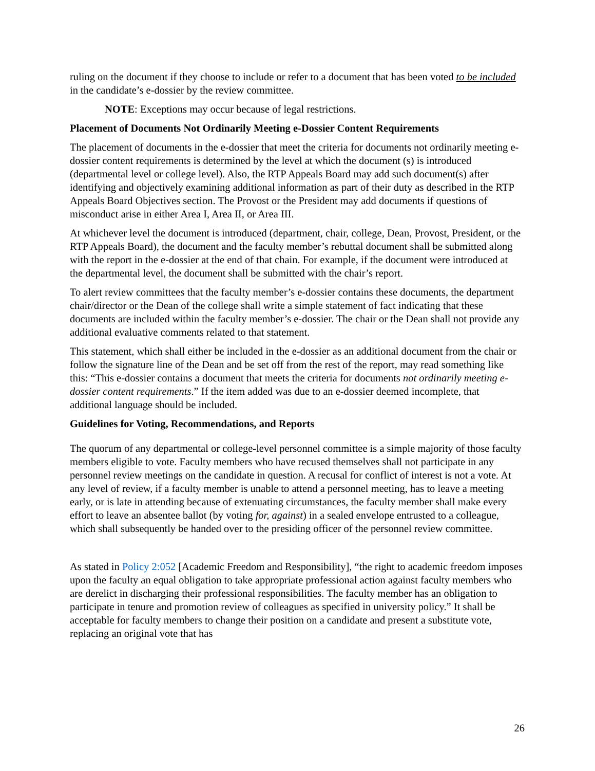ruling on the document if they choose to include or refer to a document that has been voted to be included in the candidate’s e-dossier by the review committee.
NOTE: Exceptions may occur because of legal restrictions.
Placement of Documents Not Ordinarily Meeting e-Dossier Content Requirements
The placement of documents in the e-dossier that meet the criteria for documents not ordinarily meeting e-dossier content requirements is determined by the level at which the document (s) is introduced (departmental level or college level). Also, the RTP Appeals Board may add such document(s) after identifying and objectively examining additional information as part of their duty as described in the RTP Appeals Board Objectives section. The Provost or the President may add documents if questions of misconduct arise in either Area I, Area II, or Area III.
At whichever level the document is introduced (department, chair, college, Dean, Provost, President, or the RTP Appeals Board), the document and the faculty member’s rebuttal document shall be submitted along with the report in the e-dossier at the end of that chain. For example, if the document were introduced at the departmental level, the document shall be submitted with the chair’s report.
To alert review committees that the faculty member’s e-dossier contains these documents, the department chair/director or the Dean of the college shall write a simple statement of fact indicating that these documents are included within the faculty member’s e-dossier. The chair or the Dean shall not provide any additional evaluative comments related to that statement.
This statement, which shall either be included in the e-dossier as an additional document from the chair or follow the signature line of the Dean and be set off from the rest of the report, may read something like this: “This e-dossier contains a document that meets the criteria for documents not ordinarily meeting e-dossier content requirements.” If the item added was due to an e-dossier deemed incomplete, that additional language should be included.
Guidelines for Voting, Recommendations, and Reports
The quorum of any departmental or college-level personnel committee is a simple majority of those faculty members eligible to vote. Faculty members who have recused themselves shall not participate in any personnel review meetings on the candidate in question. A recusal for conflict of interest is not a vote. At any level of review, if a faculty member is unable to attend a personnel meeting, has to leave a meeting early, or is late in attending because of extenuating circumstances, the faculty member shall make every effort to leave an absentee ballot (by voting for, against) in a sealed envelope entrusted to a colleague, which shall subsequently be handed over to the presiding officer of the personnel review committee.
As stated in Policy 2:052 [Academic Freedom and Responsibility], “the right to academic freedom imposes upon the faculty an equal obligation to take appropriate professional action against faculty members who are derelict in discharging their professional responsibilities. The faculty member has an obligation to participate in tenure and promotion review of colleagues as specified in university policy.” It shall be acceptable for faculty members to change their position on a candidate and present a substitute vote, replacing an original vote that has
26